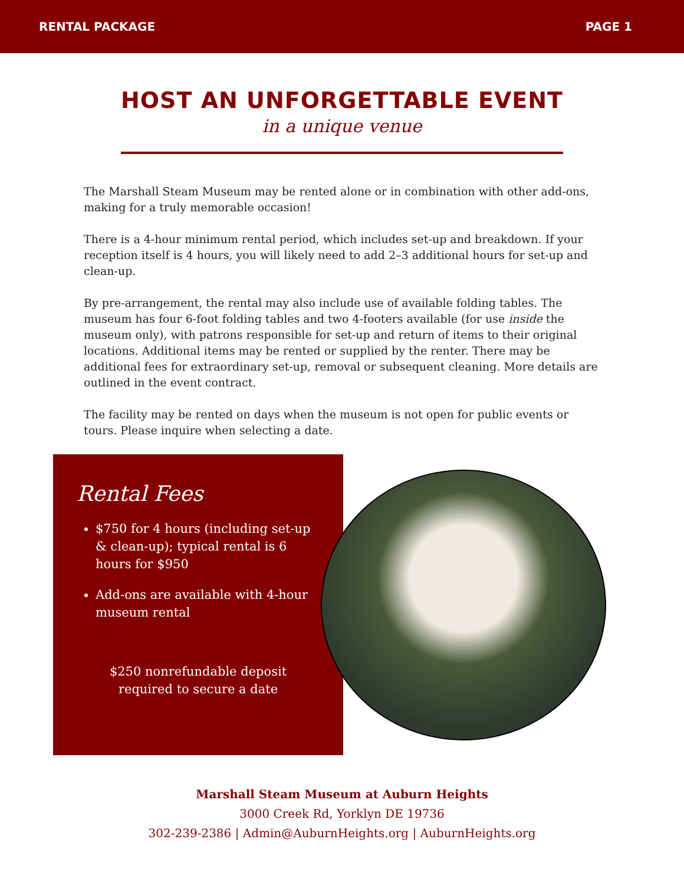RENTAL PACKAGE PAGE 1
HOST AN UNFORGETTABLE EVENT
in a unique venue
The Marshall Steam Museum may be rented alone or in combination with other add-ons, making for a truly memorable occasion!
There is a 4-hour minimum rental period, which includes set-up and breakdown. If your reception itself is 4 hours, you will likely need to add 2–3 additional hours for set-up and clean-up.
By pre-arrangement, the rental may also include use of available folding tables. The museum has four 6-foot folding tables and two 4-footers available (for use inside the museum only), with patrons responsible for set-up and return of items to their original locations. Additional items may be rented or supplied by the renter. There may be additional fees for extraordinary set-up, removal or subsequent cleaning. More details are outlined in the event contract.
The facility may be rented on days when the museum is not open for public events or tours. Please inquire when selecting a date.
Rental Fees
$750 for 4 hours (including set-up & clean-up); typical rental is 6 hours for $950
Add-ons are available with 4-hour museum rental
$250 nonrefundable deposit
required to secure a date
Marshall Steam Museum at Auburn Heights
3000 Creek Rd, Yorklyn DE 19736
302-239-2386 | Admin@AuburnHeights.org | AuburnHeights.org